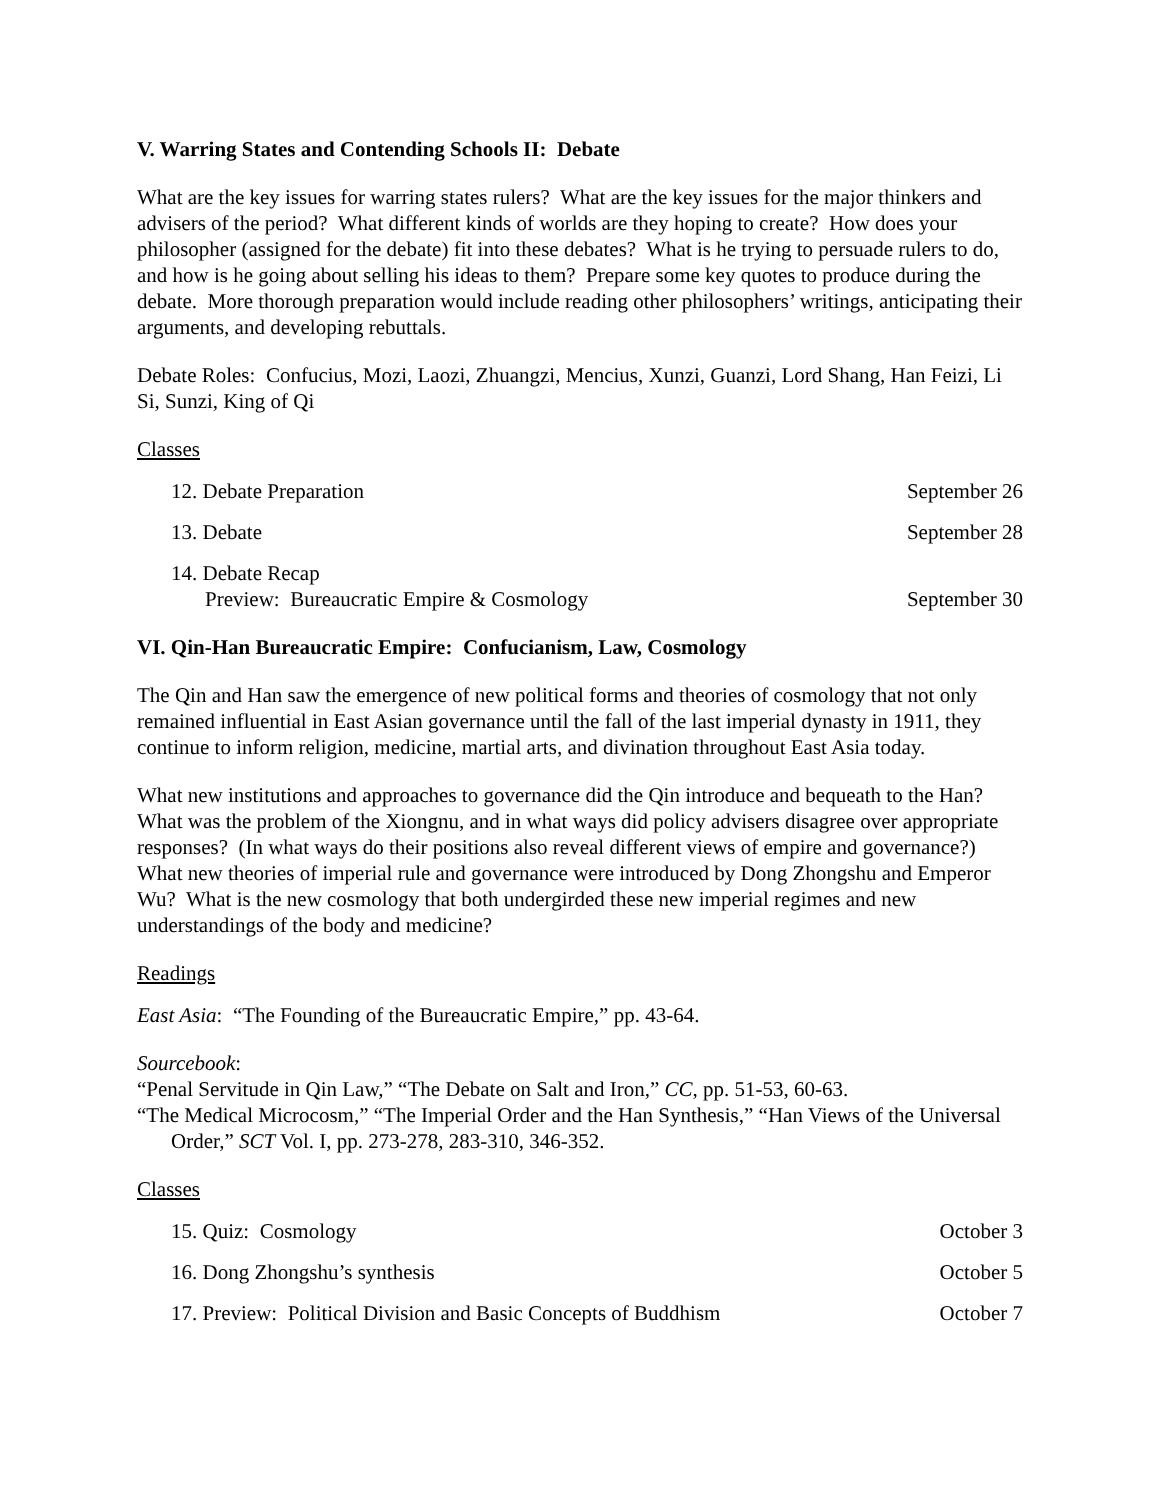V. Warring States and Contending Schools II: Debate
What are the key issues for warring states rulers? What are the key issues for the major thinkers and advisers of the period? What different kinds of worlds are they hoping to create? How does your philosopher (assigned for the debate) fit into these debates? What is he trying to persuade rulers to do, and how is he going about selling his ideas to them? Prepare some key quotes to produce during the debate. More thorough preparation would include reading other philosophers’ writings, anticipating their arguments, and developing rebuttals.
Debate Roles: Confucius, Mozi, Laozi, Zhuangzi, Mencius, Xunzi, Guanzi, Lord Shang, Han Feizi, Li Si, Sunzi, King of Qi
Classes
12. Debate Preparation September 26
13. Debate September 28
14. Debate Recap
Preview: Bureaucratic Empire & Cosmology September 30
VI. Qin-Han Bureaucratic Empire: Confucianism, Law, Cosmology
The Qin and Han saw the emergence of new political forms and theories of cosmology that not only remained influential in East Asian governance until the fall of the last imperial dynasty in 1911, they continue to inform religion, medicine, martial arts, and divination throughout East Asia today.
What new institutions and approaches to governance did the Qin introduce and bequeath to the Han? What was the problem of the Xiongnu, and in what ways did policy advisers disagree over appropriate responses? (In what ways do their positions also reveal different views of empire and governance?) What new theories of imperial rule and governance were introduced by Dong Zhongshu and Emperor Wu? What is the new cosmology that both undergirded these new imperial regimes and new understandings of the body and medicine?
Readings
East Asia: “The Founding of the Bureaucratic Empire,” pp. 43-64.
Sourcebook:
“Penal Servitude in Qin Law,” “The Debate on Salt and Iron,” CC, pp. 51-53, 60-63.
“The Medical Microcosm,” “The Imperial Order and the Han Synthesis,” “Han Views of the Universal Order,” SCT Vol. I, pp. 273-278, 283-310, 346-352.
Classes
15. Quiz: Cosmology October 3
16. Dong Zhongshu’s synthesis October 5
17. Preview: Political Division and Basic Concepts of Buddhism October 7